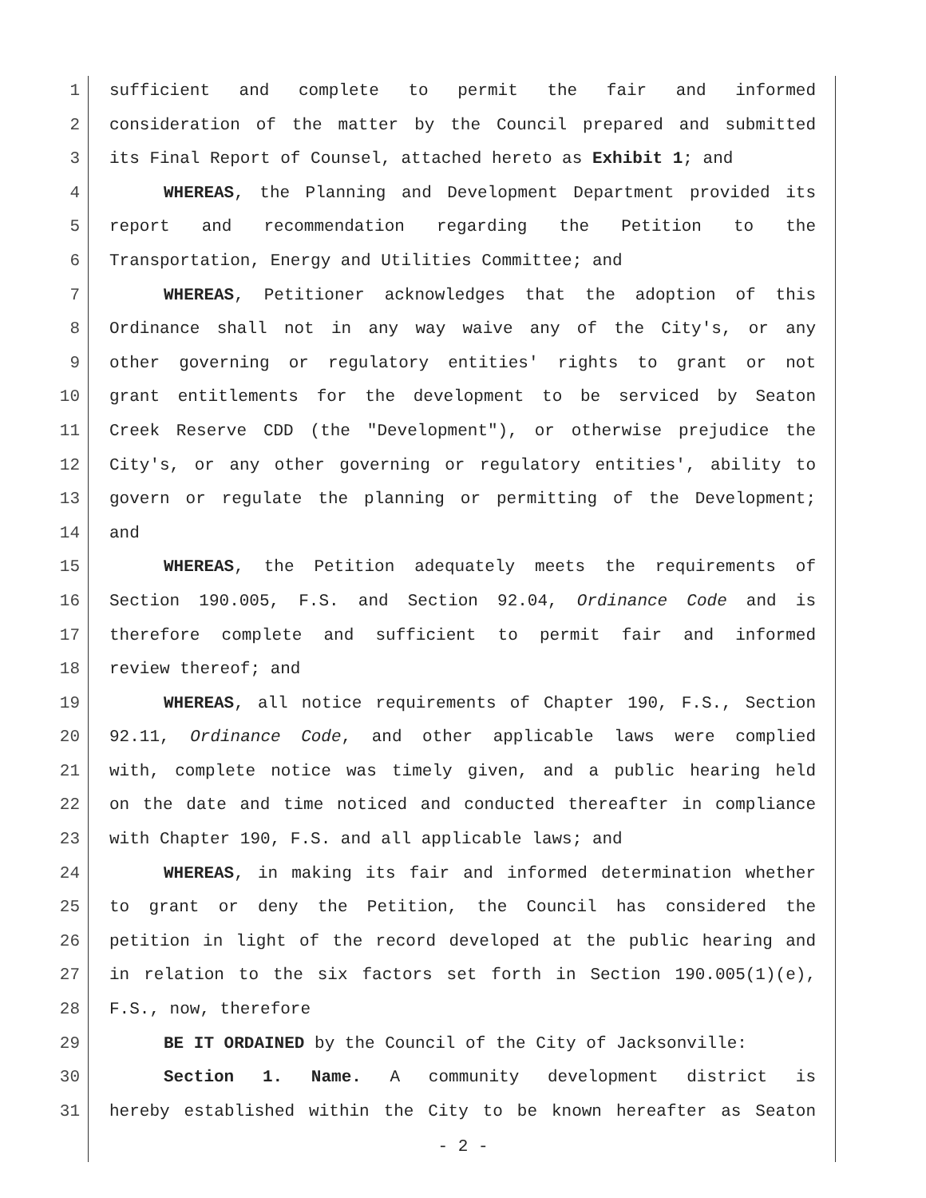1 sufficient and complete to permit the fair and informed
2 consideration of the matter by the Council prepared and submitted
3 its Final Report of Counsel, attached hereto as Exhibit 1; and
4 WHEREAS, the Planning and Development Department provided its
5 report and recommendation regarding the Petition to the
6 Transportation, Energy and Utilities Committee; and
7 WHEREAS, Petitioner acknowledges that the adoption of this
8 Ordinance shall not in any way waive any of the City's, or any
9 other governing or regulatory entities' rights to grant or not
10 grant entitlements for the development to be serviced by Seaton
11 Creek Reserve CDD (the "Development"), or otherwise prejudice the
12 City's, or any other governing or regulatory entities', ability to
13 govern or regulate the planning or permitting of the Development;
14 and
15 WHEREAS, the Petition adequately meets the requirements of
16 Section 190.005, F.S. and Section 92.04, Ordinance Code and is
17 therefore complete and sufficient to permit fair and informed
18 review thereof; and
19 WHEREAS, all notice requirements of Chapter 190, F.S., Section
20 92.11, Ordinance Code, and other applicable laws were complied
21 with, complete notice was timely given, and a public hearing held
22 on the date and time noticed and conducted thereafter in compliance
23 with Chapter 190, F.S. and all applicable laws; and
24 WHEREAS, in making its fair and informed determination whether
25 to grant or deny the Petition, the Council has considered the
26 petition in light of the record developed at the public hearing and
27 in relation to the six factors set forth in Section 190.005(1)(e),
28 F.S., now, therefore
29 BE IT ORDAINED by the Council of the City of Jacksonville:
30 Section 1. Name. A community development district is
31 hereby established within the City to be known hereafter as Seaton
- 2 -